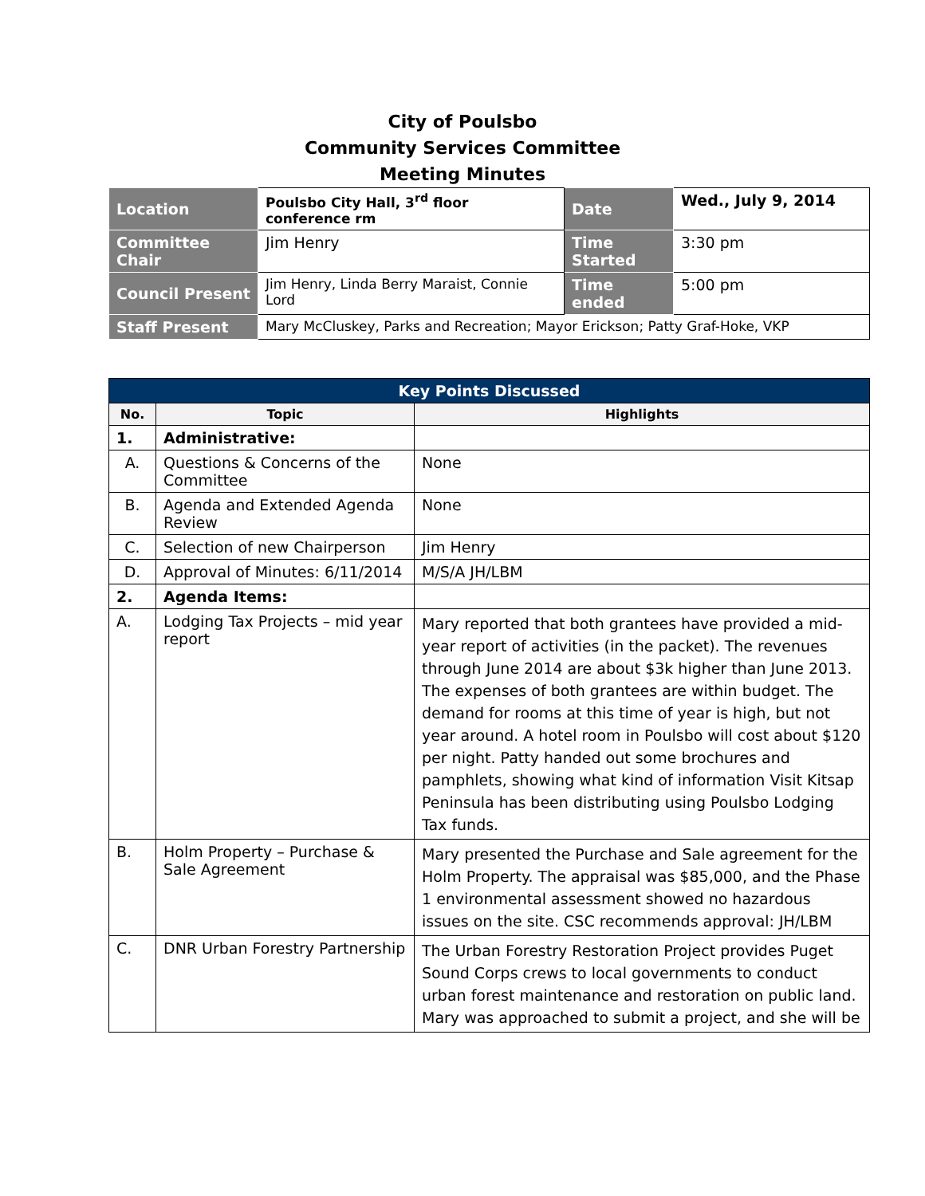City of Poulsbo
Community Services Committee
Meeting Minutes
| Location | Poulsbo City Hall, 3<sup>rd</sup> floor conference rm | Date | Wed., July 9, 2014 |
| Committee Chair | Jim Henry | Time Started | 3:30 pm |
| Council Present | Jim Henry, Linda Berry Maraist, Connie Lord | Time ended | 5:00 pm |
| Staff Present | Mary McCluskey, Parks and Recreation; Mayor Erickson; Patty Graf-Hoke, VKP | | |
| Key Points Discussed | | |
| --- | --- | --- |
| No. | Topic | Highlights |
| 1. | Administrative: | |
| A. | Questions & Concerns of the Committee | None |
| B. | Agenda and Extended Agenda Review | None |
| C. | Selection of new Chairperson | Jim Henry |
| D. | Approval of Minutes: 6/11/2014 | M/S/A JH/LBM |
| 2. | Agenda Items: | |
| A. | Lodging Tax Projects – mid year report | Mary reported that both grantees have provided a mid-year report of activities (in the packet). The revenues through June 2014 are about $3k higher than June 2013. The expenses of both grantees are within budget. The demand for rooms at this time of year is high, but not year around. A hotel room in Poulsbo will cost about $120 per night. Patty handed out some brochures and pamphlets, showing what kind of information Visit Kitsap Peninsula has been distributing using Poulsbo Lodging Tax funds. |
| B. | Holm Property – Purchase & Sale Agreement | Mary presented the Purchase and Sale agreement for the Holm Property. The appraisal was $85,000, and the Phase 1 environmental assessment showed no hazardous issues on the site. CSC recommends approval: JH/LBM |
| C. | DNR Urban Forestry Partnership | The Urban Forestry Restoration Project provides Puget Sound Corps crews to local governments to conduct urban forest maintenance and restoration on public land. Mary was approached to submit a project, and she will be |